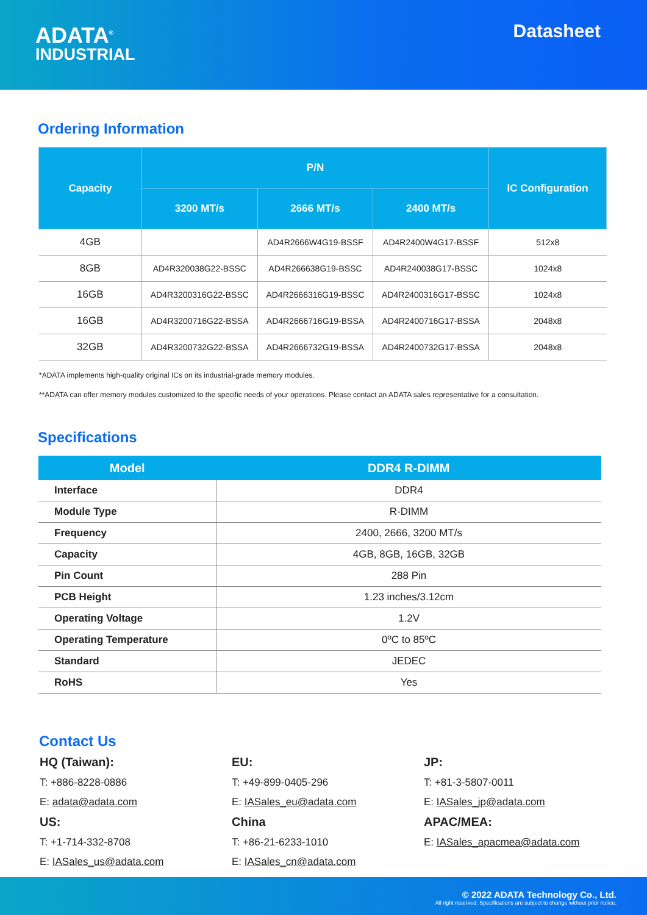ADATA<sup>®</sup>
INDUSTRIAL
Datasheet
Ordering Information
| Capacity | P/N | | | IC Configuration |
| --- | --- | --- | --- | --- |
| | 3200 MT/s | 2666 MT/s | 2400 MT/s | |
| 4GB | | AD4R2666W4G19-BSSF | AD4R2400W4G17-BSSF | 512x8 |
| 8GB | AD4R320038G22-BSSC | AD4R266638G19-BSSC | AD4R240038G17-BSSC | 1024x8 |
| 16GB | AD4R3200316G22-BSSC | AD4R2666316G19-BSSC | AD4R2400316G17-BSSC | 1024x8 |
| 16GB | AD4R3200716G22-BSSA | AD4R2666716G19-BSSA | AD4R2400716G17-BSSA | 2048x8 |
| 32GB | AD4R3200732G22-BSSA | AD4R2666732G19-BSSA | AD4R2400732G17-BSSA | 2048x8 |
*ADATA implements high-quality original ICs on its industrial-grade memory modules.
**ADATA can offer memory modules customized to the specific needs of your operations. Please contact an ADATA sales representative for a consultation.
Specifications
| Model | DDR4 R-DIMM |
| --- | --- |
| Interface | DDR4 |
| Module Type | R-DIMM |
| Frequency | 2400, 2666, 3200 MT/s |
| Capacity | 4GB, 8GB, 16GB, 32GB |
| Pin Count | 288 Pin |
| PCB Height | 1.23 inches/3.12cm |
| Operating Voltage | 1.2V |
| Operating Temperature | 0ºC to 85ºC |
| Standard | JEDEC |
| RoHS | Yes |
Contact Us
HQ (Taiwan):
T: +886-8228-0886
E: adata@adata.com
US:
T: +1-714-332-8708
E: IASales_us@adata.com
EU:
T: +49-899-0405-296
E: IASales_eu@adata.com
China
T: +86-21-6233-1010
E: IASales_cn@adata.com
JP:
T: +81-3-5807-0011
E: IASales_jp@adata.com
APAC/MEA:
E: IASales_apacmea@adata.com
© 2022 ADATA Technology Co., Ltd.
All right reserved. Specifications are subject to change without prior notice.